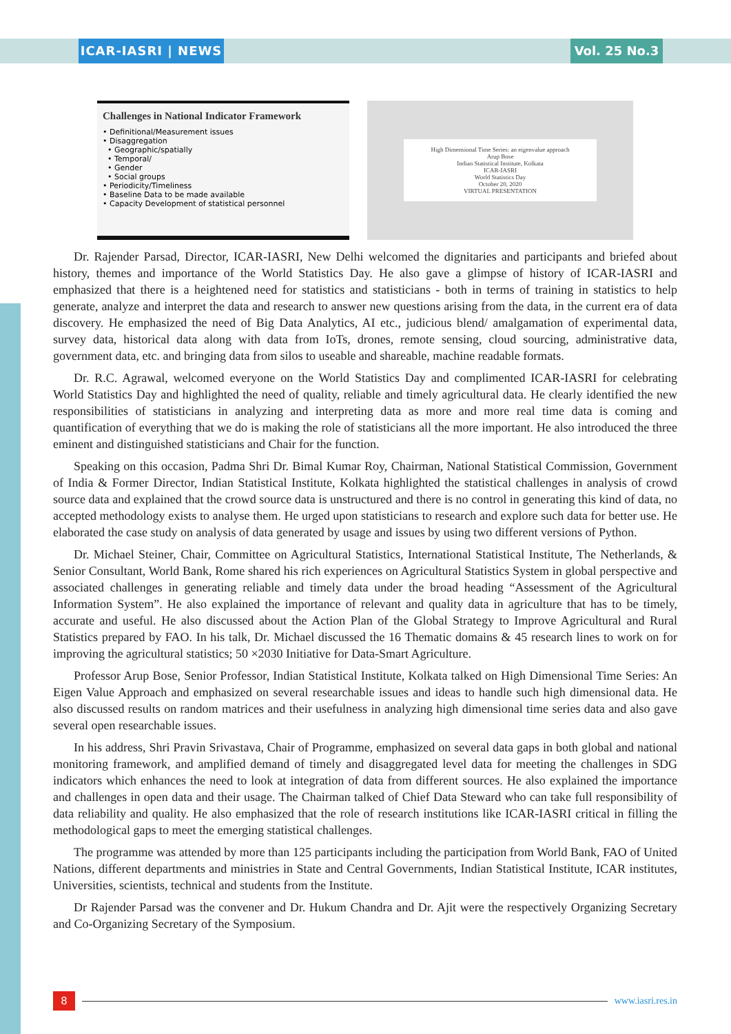ICAR-IASRI | NEWS Vol. 25 No.3
Challenges in National Indicator Framework
• Definitional/Measurement issues
• Disaggregation
• Geographic/spatially
• Temporal/
• Gender
• Social groups
• Periodicity/Timeliness
• Baseline Data to be made available
• Capacity Development of statistical personnel
High Dimensional Time Series: an eigenvalue approach
Arup Bose
Indian Statistical Institute, Kolkata
ICAR-IASRI
World Statistics Day
October 20, 2020
VIRTUAL PRESENTATION
Dr. Rajender Parsad, Director, ICAR-IASRI, New Delhi welcomed the dignitaries and participants and briefed about history, themes and importance of the World Statistics Day. He also gave a glimpse of history of ICAR-IASRI and emphasized that there is a heightened need for statistics and statisticians - both in terms of training in statistics to help generate, analyze and interpret the data and research to answer new questions arising from the data, in the current era of data discovery. He emphasized the need of Big Data Analytics, AI etc., judicious blend/ amalgamation of experimental data, survey data, historical data along with data from IoTs, drones, remote sensing, cloud sourcing, administrative data, government data, etc. and bringing data from silos to useable and shareable, machine readable formats.
Dr. R.C. Agrawal, welcomed everyone on the World Statistics Day and complimented ICAR-IASRI for celebrating World Statistics Day and highlighted the need of quality, reliable and timely agricultural data. He clearly identified the new responsibilities of statisticians in analyzing and interpreting data as more and more real time data is coming and quantification of everything that we do is making the role of statisticians all the more important. He also introduced the three eminent and distinguished statisticians and Chair for the function.
Speaking on this occasion, Padma Shri Dr. Bimal Kumar Roy, Chairman, National Statistical Commission, Government of India & Former Director, Indian Statistical Institute, Kolkata highlighted the statistical challenges in analysis of crowd source data and explained that the crowd source data is unstructured and there is no control in generating this kind of data, no accepted methodology exists to analyse them. He urged upon statisticians to research and explore such data for better use. He elaborated the case study on analysis of data generated by usage and issues by using two different versions of Python.
Dr. Michael Steiner, Chair, Committee on Agricultural Statistics, International Statistical Institute, The Netherlands, & Senior Consultant, World Bank, Rome shared his rich experiences on Agricultural Statistics System in global perspective and associated challenges in generating reliable and timely data under the broad heading “Assessment of the Agricultural Information System”. He also explained the importance of relevant and quality data in agriculture that has to be timely, accurate and useful. He also discussed about the Action Plan of the Global Strategy to Improve Agricultural and Rural Statistics prepared by FAO. In his talk, Dr. Michael discussed the 16 Thematic domains & 45 research lines to work on for improving the agricultural statistics; 50 ×2030 Initiative for Data-Smart Agriculture.
Professor Arup Bose, Senior Professor, Indian Statistical Institute, Kolkata talked on High Dimensional Time Series: An Eigen Value Approach and emphasized on several researchable issues and ideas to handle such high dimensional data. He also discussed results on random matrices and their usefulness in analyzing high dimensional time series data and also gave several open researchable issues.
In his address, Shri Pravin Srivastava, Chair of Programme, emphasized on several data gaps in both global and national monitoring framework, and amplified demand of timely and disaggregated level data for meeting the challenges in SDG indicators which enhances the need to look at integration of data from different sources. He also explained the importance and challenges in open data and their usage. The Chairman talked of Chief Data Steward who can take full responsibility of data reliability and quality. He also emphasized that the role of research institutions like ICAR-IASRI critical in filling the methodological gaps to meet the emerging statistical challenges.
The programme was attended by more than 125 participants including the participation from World Bank, FAO of United Nations, different departments and ministries in State and Central Governments, Indian Statistical Institute, ICAR institutes, Universities, scientists, technical and students from the Institute.
Dr Rajender Parsad was the convener and Dr. Hukum Chandra and Dr. Ajit were the respectively Organizing Secretary and Co-Organizing Secretary of the Symposium.
8
www.iasri.res.in